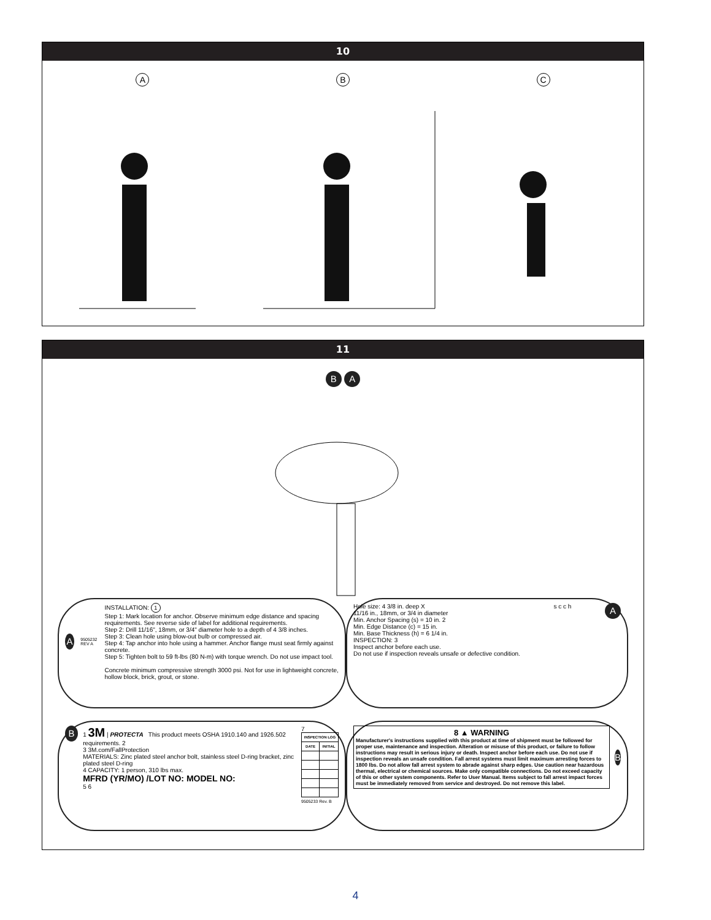10
A B C
11
B A
A 9505232 REV A
INSTALLATION: 1
Step 1: Mark location for anchor. Observe minimum edge distance and spacing requirements. See reverse side of label for additional requirements.
Step 2: Drill 11/16", 18mm, or 3/4" diameter hole to a depth of 4 3/8 inches.
Step 3: Clean hole using blow-out bulb or compressed air.
Step 4: Tap anchor into hole using a hammer. Anchor flange must seat firmly against concrete.
Step 5: Tighten bolt to 59 ft-lbs (80 N-m) with torque wrench. Do not use impact tool.
Concrete minimum compressive strength 3000 psi. Not for use in lightweight concrete, hollow block, brick, grout, or stone.
Hole size: 4 3/8 in. deep X
11/16 in., 18mm, or 3/4 in diameter
Min. Anchor Spacing (s) = 10 in. 2
Min. Edge Distance (c) = 15 in.
Min. Base Thickness (h) = 6 1/4 in.
INSPECTION: 3
Inspect anchor before each use.
Do not use if inspection reveals unsafe or defective condition.
s c c h
A
B
1 3M | PROTECTA This product meets OSHA 1910.140 and 1926.502 requirements. 2
3 3M.com/FallProtection
MATERIALS: Zinc plated steel anchor bolt, stainless steel D-ring bracket, zinc plated steel D-ring
4 CAPACITY: 1 person, 310 lbs max.
MFRD (YR/MO) /LOT NO: MODEL NO:
5 6
7
| INSPECTION LOG | |
| --- | --- |
| DATE | INITIAL |
9505233 Rev. B
8 ▲ WARNING
Manufacturer's instructions supplied with this product at time of shipment must be followed for proper use, maintenance and inspection. Alteration or misuse of this product, or failure to follow instructions may result in serious injury or death. Inspect anchor before each use. Do not use if inspection reveals an unsafe condition. Fall arrest systems must limit maximum arresting forces to 1800 lbs. Do not allow fall arrest system to abrade against sharp edges. Use caution near hazardous thermal, electrical or chemical sources. Make only compatible connections. Do not exceed capacity of this or other system components. Refer to User Manual. Items subject to fall arrest impact forces must be immediately removed from service and destroyed. Do not remove this label.
B
4